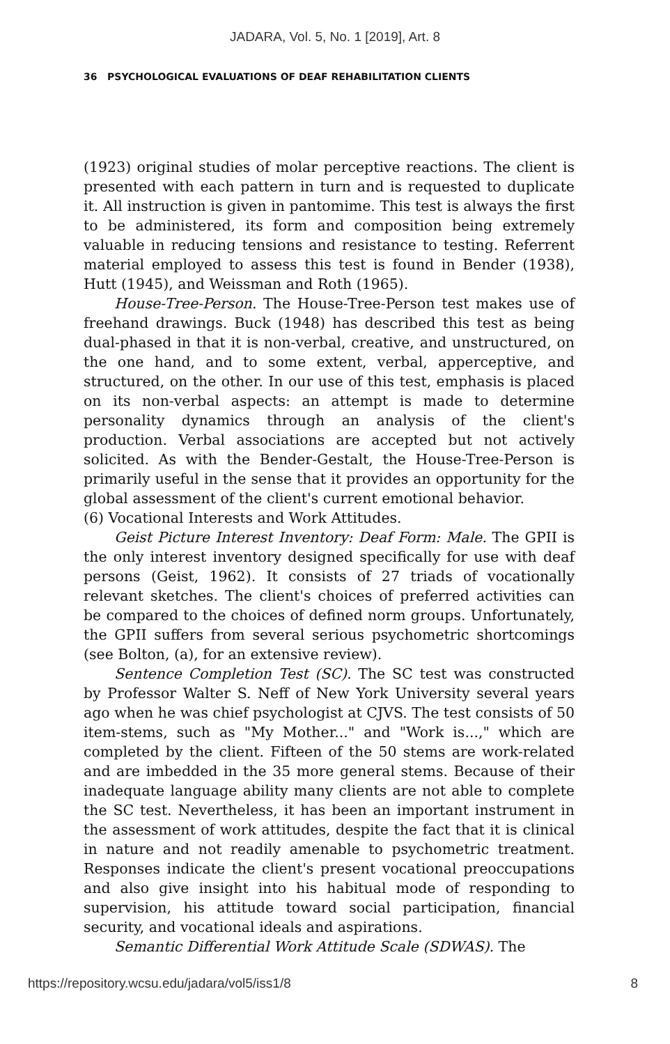JADARA, Vol. 5, No. 1 [2019], Art. 8
36 PSYCHOLOGICAL EVALUATIONS OF DEAF REHABILITATION CLIENTS
(1923) original studies of molar perceptive reactions. The client is presented with each pattern in turn and is requested to duplicate it. All instruction is given in pantomime. This test is always the first to be administered, its form and composition being extremely valuable in reducing tensions and resistance to testing. Referrent material employed to assess this test is found in Bender (1938), Hutt (1945), and Weissman and Roth (1965).
House-Tree-Person. The House-Tree-Person test makes use of freehand drawings. Buck (1948) has described this test as being dual-phased in that it is non-verbal, creative, and unstructured, on the one hand, and to some extent, verbal, apperceptive, and structured, on the other. In our use of this test, emphasis is placed on its non-verbal aspects: an attempt is made to determine personality dynamics through an analysis of the client's production. Verbal associations are accepted but not actively solicited. As with the Bender-Gestalt, the House-Tree-Person is primarily useful in the sense that it provides an opportunity for the global assessment of the client's current emotional behavior.
(6) Vocational Interests and Work Attitudes.
Geist Picture Interest Inventory: Deaf Form: Male. The GPII is the only interest inventory designed specifically for use with deaf persons (Geist, 1962). It consists of 27 triads of vocationally relevant sketches. The client's choices of preferred activities can be compared to the choices of defined norm groups. Unfortunately, the GPII suffers from several serious psychometric shortcomings (see Bolton, (a), for an extensive review).
Sentence Completion Test (SC). The SC test was constructed by Professor Walter S. Neff of New York University several years ago when he was chief psychologist at CJVS. The test consists of 50 item-stems, such as "My Mother..." and "Work is...," which are completed by the client. Fifteen of the 50 stems are work-related and are imbedded in the 35 more general stems. Because of their inadequate language ability many clients are not able to complete the SC test. Nevertheless, it has been an important instrument in the assessment of work attitudes, despite the fact that it is clinical in nature and not readily amenable to psychometric treatment. Responses indicate the client's present vocational preoccupations and also give insight into his habitual mode of responding to supervision, his attitude toward social participation, financial security, and vocational ideals and aspirations.
Semantic Differential Work Attitude Scale (SDWAS). The
https://repository.wcsu.edu/jadara/vol5/iss1/8 8